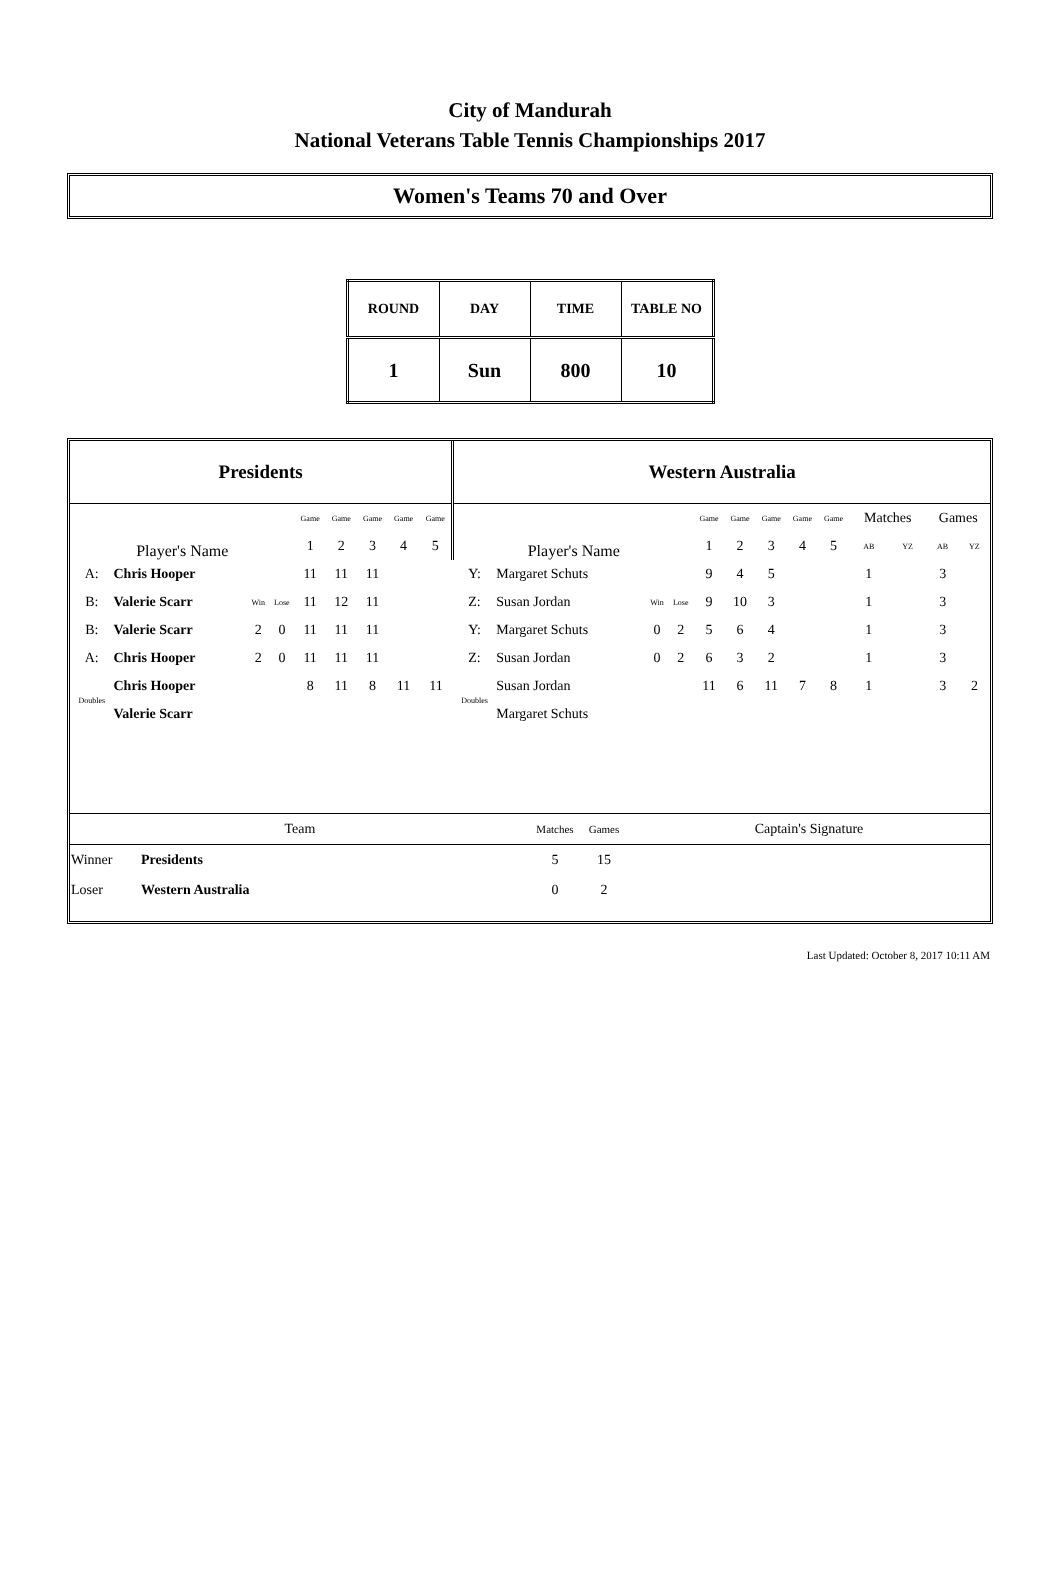City of Mandurah
National Veterans Table Tennis Championships 2017
Women's Teams 70 and Over
| ROUND | DAY | TIME | TABLE NO |
| 1 | Sun | 800 | 10 |
| Presidents | | | | | | | | | Western Australia | | | | | | | | | | | | |
| Player's Name | | | | Game | Game | Game | Game | Game | Player's Name | | | | Game | Game | Game | Game | Game | Matches | | Games | |
| | | | | 1 | 2 | 3 | 4 | 5 | | | | | 1 | 2 | 3 | 4 | 5 | AB | YZ | AB | YZ |
| A: | Chris Hooper | | | 11 | 11 | 11 | | | Y: | Margaret Schuts | | | 9 | 4 | 5 | | | 1 | | 3 | |
| B: | Valerie Scarr | Win | Lose | 11 | 12 | 11 | | | Z: | Susan Jordan | Win | Lose | 9 | 10 | 3 | | | 1 | | 3 | |
| B: | Valerie Scarr | 2 | 0 | 11 | 11 | 11 | | | Y: | Margaret Schuts | 0 | 2 | 5 | 6 | 4 | | | 1 | | 3 | |
| A: | Chris Hooper | 2 | 0 | 11 | 11 | 11 | | | Z: | Susan Jordan | 0 | 2 | 6 | 3 | 2 | | | 1 | | 3 | |
| Doubles | Chris Hooper | | | 8 | 11 | 8 | 11 | 11 | Doubles | Susan Jordan | | | 11 | 6 | 11 | 7 | 8 | 1 | | 3 | 2 |
| | Valerie Scarr | | | | | | | | | Margaret Schuts | | | | | | | | | | | |
| Team | | Matches | Games | Captain's Signature |
| Winner | Presidents | 5 | 15 | |
| Loser | Western Australia | 0 | 2 | |
Last Updated: October 8, 2017 10:11 AM